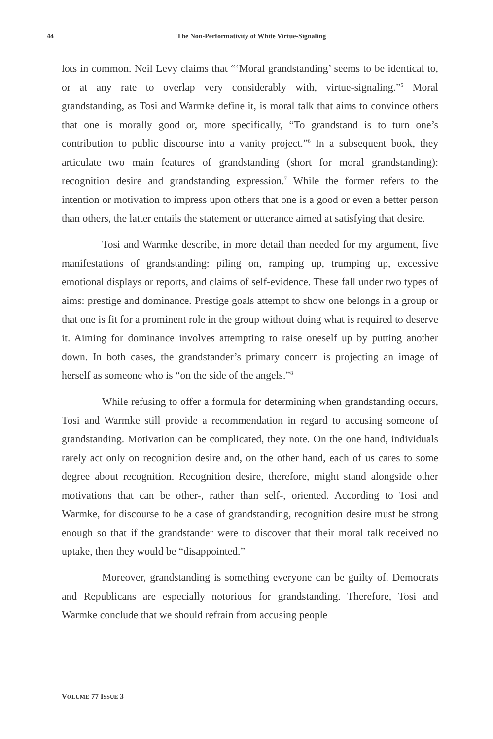44 The Non-Performativity of White Virtue-Signaling
lots in common. Neil Levy claims that “‘Moral grandstanding’ seems to be identical to, or at any rate to overlap very considerably with, virtue-signaling.”<sup>5</sup> Moral grandstanding, as Tosi and Warmke define it, is moral talk that aims to convince others that one is morally good or, more specifically, “To grandstand is to turn one’s contribution to public discourse into a vanity project.”<sup>6</sup> In a subsequent book, they articulate two main features of grandstanding (short for moral grandstanding): recognition desire and grandstanding expression.<sup>7</sup> While the former refers to the intention or motivation to impress upon others that one is a good or even a better person than others, the latter entails the statement or utterance aimed at satisfying that desire.
Tosi and Warmke describe, in more detail than needed for my argument, five manifestations of grandstanding: piling on, ramping up, trumping up, excessive emotional displays or reports, and claims of self-evidence. These fall under two types of aims: prestige and dominance. Prestige goals attempt to show one belongs in a group or that one is fit for a prominent role in the group without doing what is required to deserve it. Aiming for dominance involves attempting to raise oneself up by putting another down. In both cases, the grandstander’s primary concern is projecting an image of herself as someone who is “on the side of the angels.”<sup>8</sup>
While refusing to offer a formula for determining when grandstanding occurs, Tosi and Warmke still provide a recommendation in regard to accusing someone of grandstanding. Motivation can be complicated, they note. On the one hand, individuals rarely act only on recognition desire and, on the other hand, each of us cares to some degree about recognition. Recognition desire, therefore, might stand alongside other motivations that can be other-, rather than self-, oriented. According to Tosi and Warmke, for discourse to be a case of grandstanding, recognition desire must be strong enough so that if the grandstander were to discover that their moral talk received no uptake, then they would be “disappointed.”
Moreover, grandstanding is something everyone can be guilty of. Democrats and Republicans are especially notorious for grandstanding. Therefore, Tosi and Warmke conclude that we should refrain from accusing people
VOLUME 77 ISSUE 3